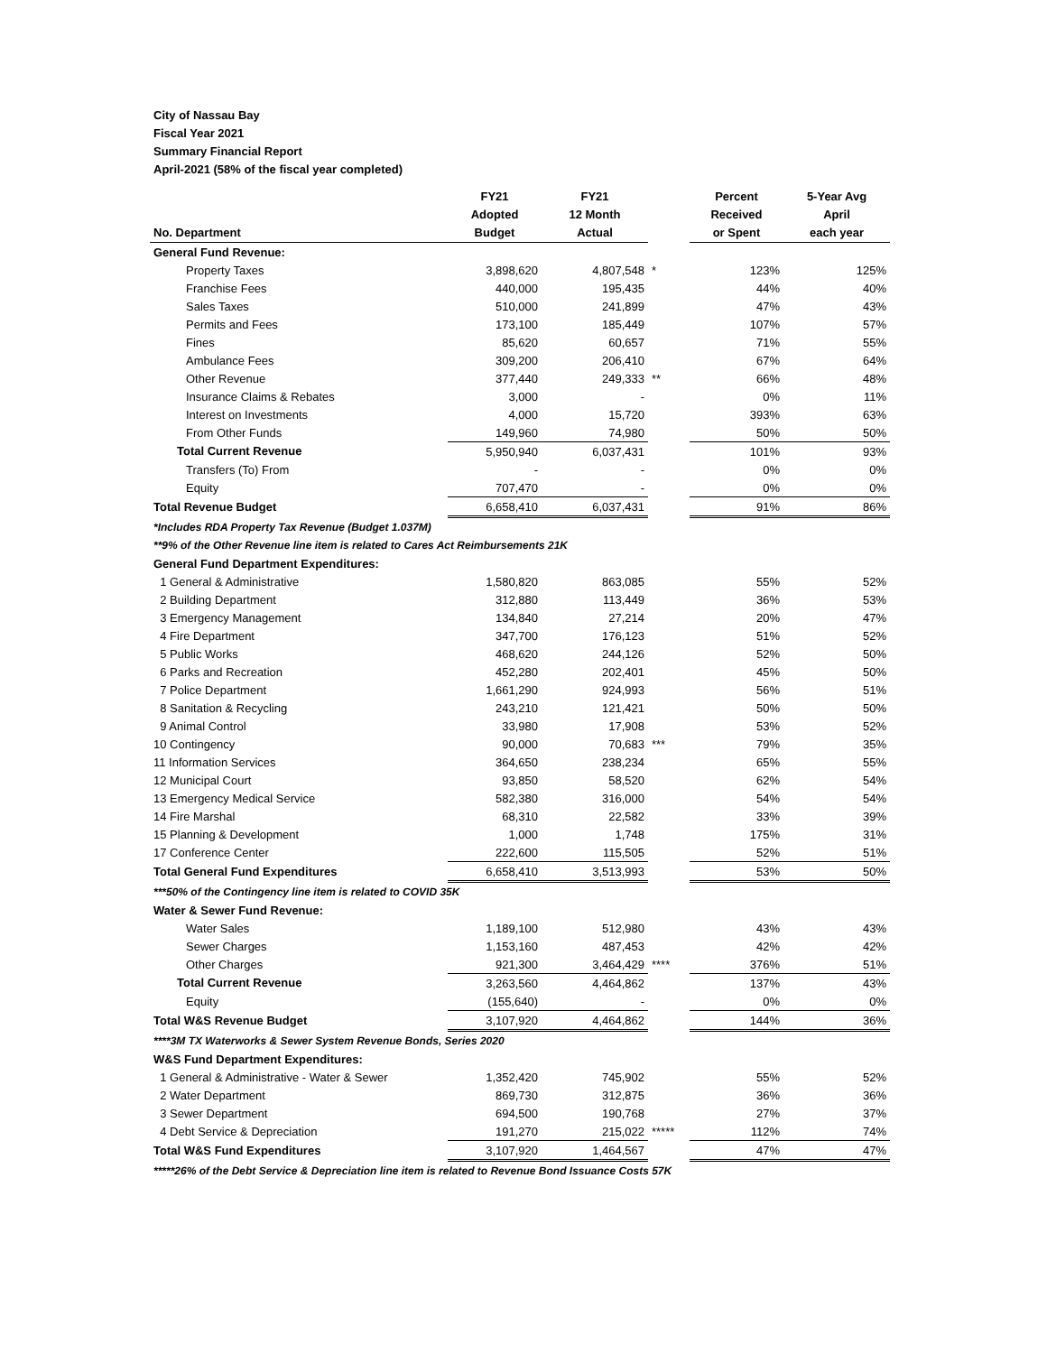City of Nassau Bay
Fiscal Year 2021
Summary Financial Report
April-2021 (58% of the fiscal year completed)
| No. Department | FY21 Adopted Budget | FY21 12 Month Actual | | Percent Received or Spent | 5-Year Avg April each year |
| --- | --- | --- | --- | --- | --- |
| General Fund Revenue: | | | | | |
| Property Taxes | 3,898,620 | 4,807,548 | * | 123% | 125% |
| Franchise Fees | 440,000 | 195,435 | | 44% | 40% |
| Sales Taxes | 510,000 | 241,899 | | 47% | 43% |
| Permits and Fees | 173,100 | 185,449 | | 107% | 57% |
| Fines | 85,620 | 60,657 | | 71% | 55% |
| Ambulance Fees | 309,200 | 206,410 | | 67% | 64% |
| Other Revenue | 377,440 | 249,333 | ** | 66% | 48% |
| Insurance Claims & Rebates | 3,000 | - | | 0% | 11% |
| Interest on Investments | 4,000 | 15,720 | | 393% | 63% |
| From Other Funds | 149,960 | 74,980 | | 50% | 50% |
| Total Current Revenue | 5,950,940 | 6,037,431 | | 101% | 93% |
| Transfers (To) From | - | - | | 0% | 0% |
| Equity | 707,470 | - | | 0% | 0% |
| Total Revenue Budget | 6,658,410 | 6,037,431 | | 91% | 86% |
| *Includes RDA Property Tax Revenue (Budget 1.037M) | | | | | |
| **9% of the Other Revenue line item is related to Cares Act Reimbursements 21K | | | | | |
| General Fund Department Expenditures: | | | | | |
| 1 General & Administrative | 1,580,820 | 863,085 | | 55% | 52% |
| 2 Building Department | 312,880 | 113,449 | | 36% | 53% |
| 3 Emergency Management | 134,840 | 27,214 | | 20% | 47% |
| 4 Fire Department | 347,700 | 176,123 | | 51% | 52% |
| 5 Public Works | 468,620 | 244,126 | | 52% | 50% |
| 6 Parks and Recreation | 452,280 | 202,401 | | 45% | 50% |
| 7 Police Department | 1,661,290 | 924,993 | | 56% | 51% |
| 8 Sanitation & Recycling | 243,210 | 121,421 | | 50% | 50% |
| 9 Animal Control | 33,980 | 17,908 | | 53% | 52% |
| 10 Contingency | 90,000 | 70,683 | *** | 79% | 35% |
| 11 Information Services | 364,650 | 238,234 | | 65% | 55% |
| 12 Municipal Court | 93,850 | 58,520 | | 62% | 54% |
| 13 Emergency Medical Service | 582,380 | 316,000 | | 54% | 54% |
| 14 Fire Marshal | 68,310 | 22,582 | | 33% | 39% |
| 15 Planning & Development | 1,000 | 1,748 | | 175% | 31% |
| 17 Conference Center | 222,600 | 115,505 | | 52% | 51% |
| Total General Fund Expenditures | 6,658,410 | 3,513,993 | | 53% | 50% |
| ***50% of the Contingency line item is related to COVID 35K | | | | | |
| Water & Sewer Fund Revenue: | | | | | |
| Water Sales | 1,189,100 | 512,980 | | 43% | 43% |
| Sewer Charges | 1,153,160 | 487,453 | | 42% | 42% |
| Other Charges | 921,300 | 3,464,429 | **** | 376% | 51% |
| Total Current Revenue | 3,263,560 | 4,464,862 | | 137% | 43% |
| Equity | (155,640) | - | | 0% | 0% |
| Total W&S Revenue Budget | 3,107,920 | 4,464,862 | | 144% | 36% |
| ****3M TX Waterworks & Sewer System Revenue Bonds, Series 2020 | | | | | |
| W&S Fund Department Expenditures: | | | | | |
| 1 General & Administrative - Water & Sewer | 1,352,420 | 745,902 | | 55% | 52% |
| 2 Water Department | 869,730 | 312,875 | | 36% | 36% |
| 3 Sewer Department | 694,500 | 190,768 | | 27% | 37% |
| 4 Debt Service & Depreciation | 191,270 | 215,022 | ***** | 112% | 74% |
| Total W&S Fund Expenditures | 3,107,920 | 1,464,567 | | 47% | 47% |
| *****26% of the Debt Service & Depreciation line item is related to Revenue Bond Issuance Costs 57K | | | | | |